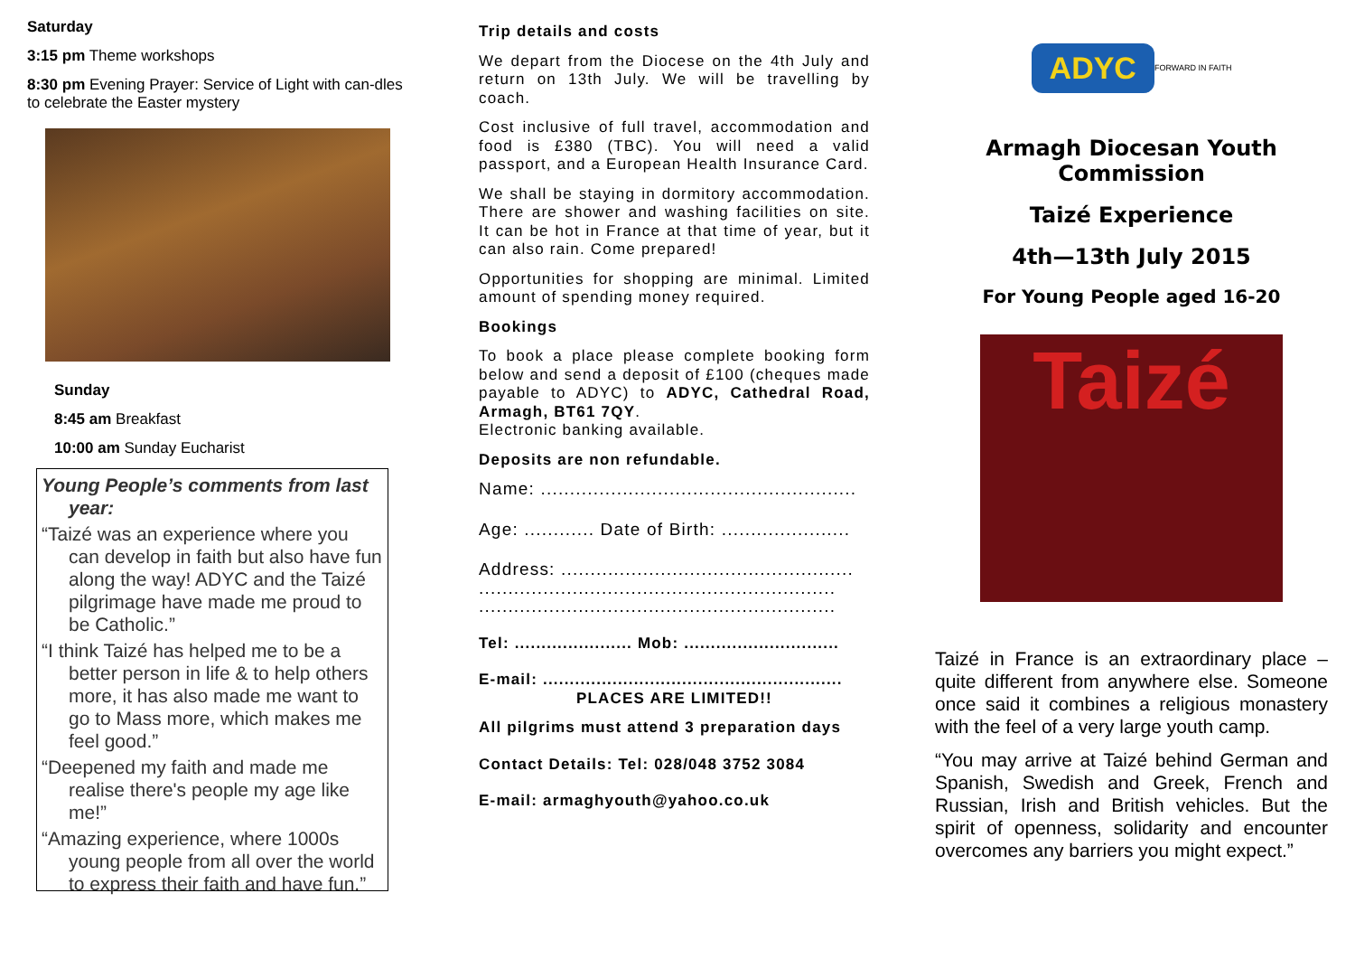Saturday
3:15 pm Theme workshops
8:30 pm Evening Prayer: Service of Light with can-dles to celebrate the Easter mystery
Sunday
8:45 am Breakfast
10:00 am Sunday Eucharist
Young People’s comments from last year:
“Taizé was an experience where you can develop in faith but also have fun along the way! ADYC and the Taizé pilgrimage have made me proud to be Catholic.”
“I think Taizé has helped me to be a better person in life & to help others more, it has also made me want to go to Mass more, which makes me feel good.”
“Deepened my faith and made me realise there's people my age like me!”
“Amazing experience, where 1000s young people from all over the world to express their faith and have fun.”
Trip details and costs
We depart from the Diocese on the 4th July and return on 13th July. We will be travelling by coach.
Cost inclusive of full travel, accommodation and food is £380 (TBC). You will need a valid passport, and a European Health Insurance Card.
We shall be staying in dormitory accommodation. There are shower and washing facilities on site. It can be hot in France at that time of year, but it can also rain. Come prepared!
Opportunities for shopping are minimal. Limited amount of spending money required.
Bookings
To book a place please complete booking form below and send a deposit of £100 (cheques made payable to ADYC) to ADYC, Cathedral Road, Armagh, BT61 7QY.
Electronic banking available.
Deposits are non refundable.
Name: ......................................................
Age: ............ Date of Birth: ......................
Address: ..................................................
.............................................................
.............................................................
Tel: ...................... Mob: .............................
E-mail: ........................................................
PLACES ARE LIMITED!!
All pilgrims must attend 3 preparation days
Contact Details: Tel: 028/048 3752 3084
E-mail: armaghyouth@yahoo.co.uk
ADYC FORWARD IN FAITH
Armagh Diocesan Youth Commission
Taizé Experience
4th—13th July 2015
For Young People aged 16-20
Taizé
Taizé in France is an extraordinary place – quite different from anywhere else. Someone once said it combines a religious monastery with the feel of a very large youth camp.
“You may arrive at Taizé behind German and Spanish, Swedish and Greek, French and Russian, Irish and British vehicles. But the spirit of openness, solidarity and encounter overcomes any barriers you might expect.”